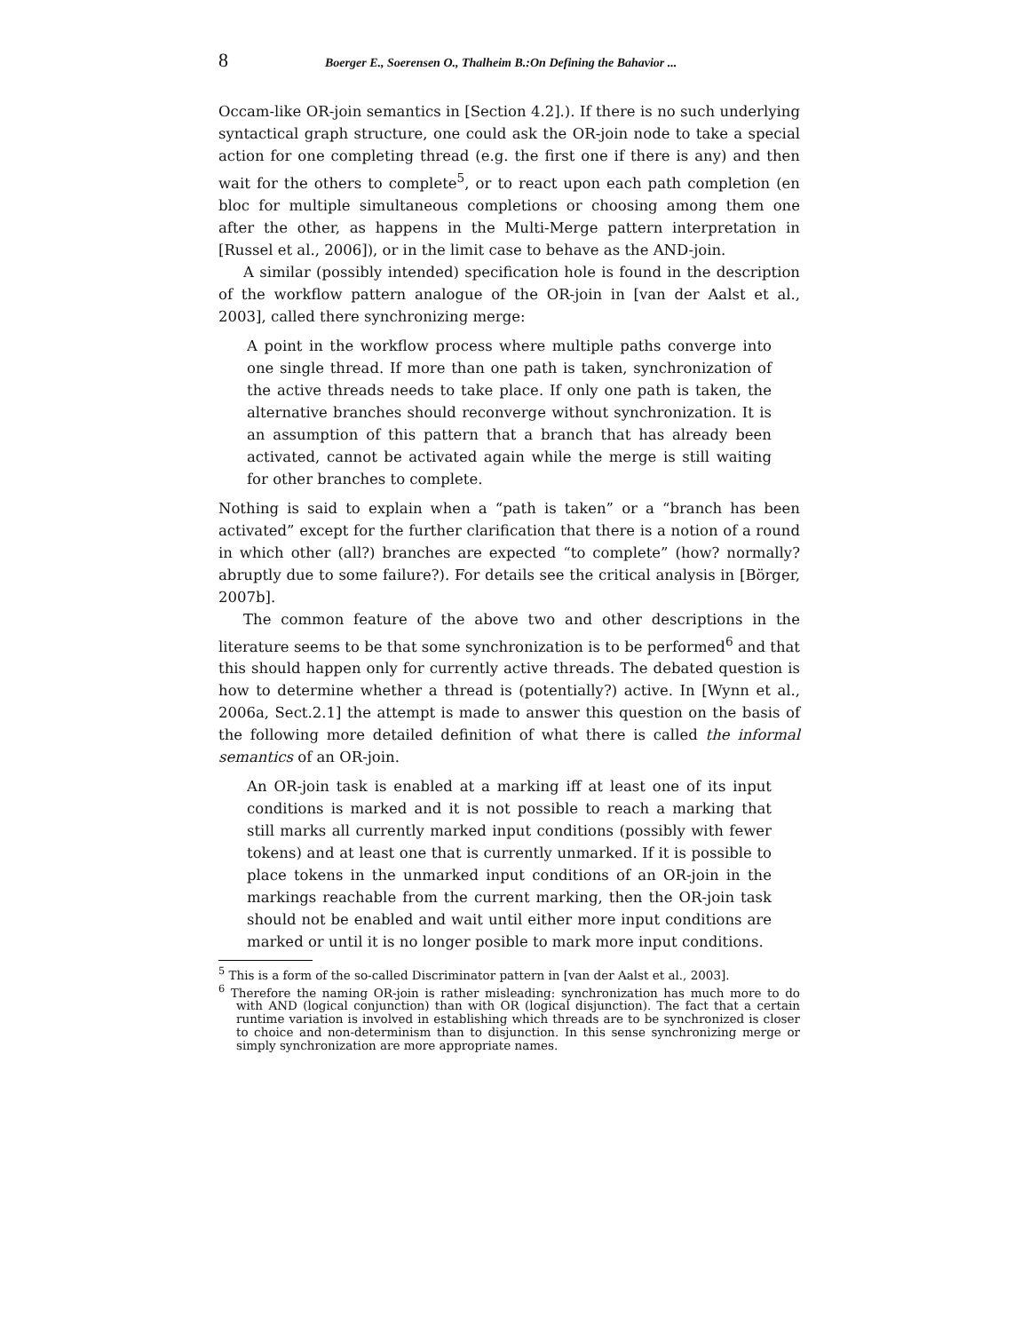8 Boerger E., Soerensen O., Thalheim B.:On Defining the Bahavior ...
Occam-like OR-join semantics in [Section 4.2].). If there is no such underlying syntactical graph structure, one could ask the OR-join node to take a special action for one completing thread (e.g. the first one if there is any) and then wait for the others to complete<sup>5</sup>, or to react upon each path completion (en bloc for multiple simultaneous completions or choosing among them one after the other, as happens in the Multi-Merge pattern interpretation in [Russel et al., 2006]), or in the limit case to behave as the AND-join.
A similar (possibly intended) specification hole is found in the description of the workflow pattern analogue of the OR-join in [van der Aalst et al., 2003], called there synchronizing merge:
A point in the workflow process where multiple paths converge into one single thread. If more than one path is taken, synchronization of the active threads needs to take place. If only one path is taken, the alternative branches should reconverge without synchronization. It is an assumption of this pattern that a branch that has already been activated, cannot be activated again while the merge is still waiting for other branches to complete.
Nothing is said to explain when a “path is taken” or a “branch has been activated” except for the further clarification that there is a notion of a round in which other (all?) branches are expected “to complete” (how? normally? abruptly due to some failure?). For details see the critical analysis in [Börger, 2007b].
The common feature of the above two and other descriptions in the literature seems to be that some synchronization is to be performed<sup>6</sup> and that this should happen only for currently active threads. The debated question is how to determine whether a thread is (potentially?) active. In [Wynn et al., 2006a, Sect.2.1] the attempt is made to answer this question on the basis of the following more detailed definition of what there is called the informal semantics of an OR-join.
An OR-join task is enabled at a marking iff at least one of its input conditions is marked and it is not possible to reach a marking that still marks all currently marked input conditions (possibly with fewer tokens) and at least one that is currently unmarked. If it is possible to place tokens in the unmarked input conditions of an OR-join in the markings reachable from the current marking, then the OR-join task should not be enabled and wait until either more input conditions are marked or until it is no longer posible to mark more input conditions.
<sup>5</sup> This is a form of the so-called Discriminator pattern in [van der Aalst et al., 2003].
<sup>6</sup> Therefore the naming OR-join is rather misleading: synchronization has much more to do with AND (logical conjunction) than with OR (logical disjunction). The fact that a certain runtime variation is involved in establishing which threads are to be synchronized is closer to choice and non-determinism than to disjunction. In this sense synchronizing merge or simply synchronization are more appropriate names.